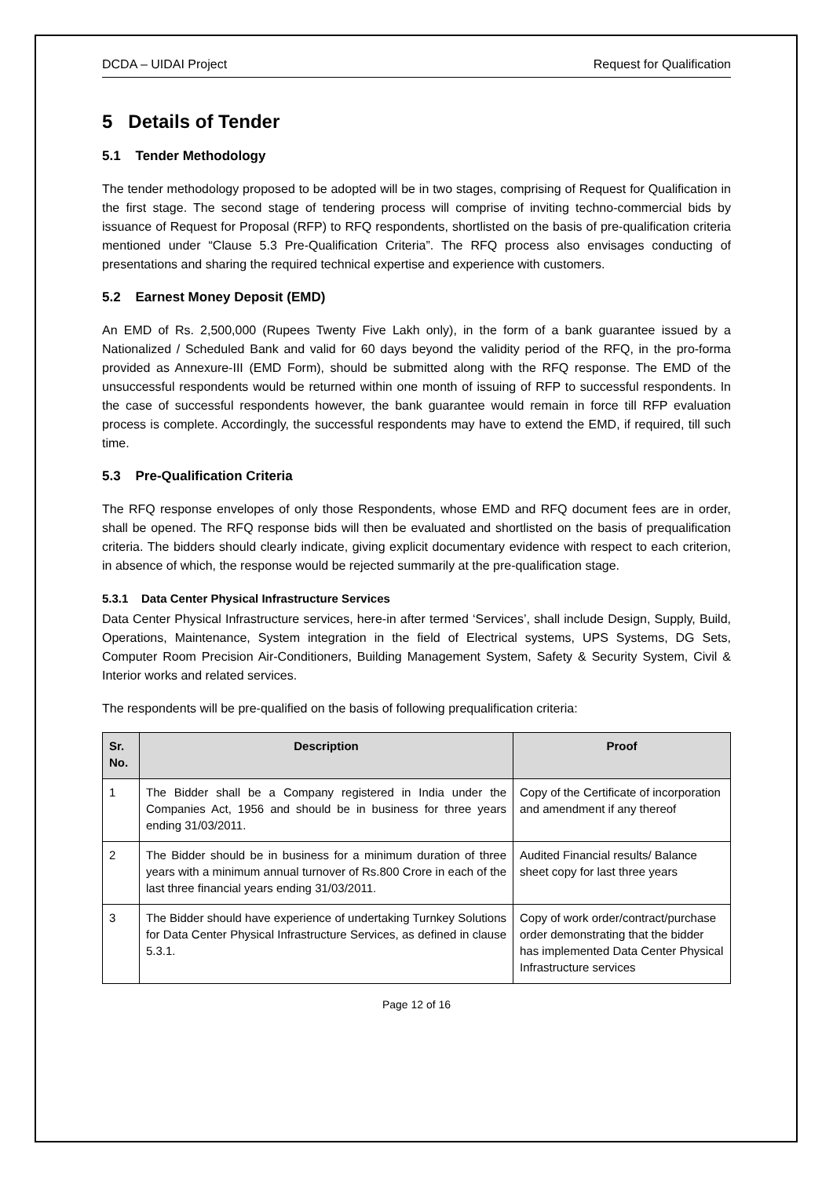DCDA – UIDAI Project Request for Qualification
5 Details of Tender
5.1 Tender Methodology
The tender methodology proposed to be adopted will be in two stages, comprising of Request for Qualification in the first stage. The second stage of tendering process will comprise of inviting techno-commercial bids by issuance of Request for Proposal (RFP) to RFQ respondents, shortlisted on the basis of pre-qualification criteria mentioned under “Clause 5.3 Pre-Qualification Criteria”. The RFQ process also envisages conducting of presentations and sharing the required technical expertise and experience with customers.
5.2 Earnest Money Deposit (EMD)
An EMD of Rs. 2,500,000 (Rupees Twenty Five Lakh only), in the form of a bank guarantee issued by a Nationalized / Scheduled Bank and valid for 60 days beyond the validity period of the RFQ, in the pro-forma provided as Annexure-III (EMD Form), should be submitted along with the RFQ response. The EMD of the unsuccessful respondents would be returned within one month of issuing of RFP to successful respondents. In the case of successful respondents however, the bank guarantee would remain in force till RFP evaluation process is complete. Accordingly, the successful respondents may have to extend the EMD, if required, till such time.
5.3 Pre-Qualification Criteria
The RFQ response envelopes of only those Respondents, whose EMD and RFQ document fees are in order, shall be opened. The RFQ response bids will then be evaluated and shortlisted on the basis of prequalification criteria. The bidders should clearly indicate, giving explicit documentary evidence with respect to each criterion, in absence of which, the response would be rejected summarily at the pre-qualification stage.
5.3.1 Data Center Physical Infrastructure Services
Data Center Physical Infrastructure services, here-in after termed ‘Services’, shall include Design, Supply, Build, Operations, Maintenance, System integration in the field of Electrical systems, UPS Systems, DG Sets, Computer Room Precision Air-Conditioners, Building Management System, Safety & Security System, Civil & Interior works and related services.
The respondents will be pre-qualified on the basis of following prequalification criteria:
| Sr. No. | Description | Proof |
| --- | --- | --- |
| 1 | The Bidder shall be a Company registered in India under the Companies Act, 1956 and should be in business for three years ending 31/03/2011. | Copy of the Certificate of incorporation and amendment if any thereof |
| 2 | The Bidder should be in business for a minimum duration of three years with a minimum annual turnover of Rs.800 Crore in each of the last three financial years ending 31/03/2011. | Audited Financial results/ Balance sheet copy for last three years |
| 3 | The Bidder should have experience of undertaking Turnkey Solutions for Data Center Physical Infrastructure Services, as defined in clause 5.3.1. | Copy of work order/contract/purchase order demonstrating that the bidder has implemented Data Center Physical Infrastructure services |
Page 12 of 16